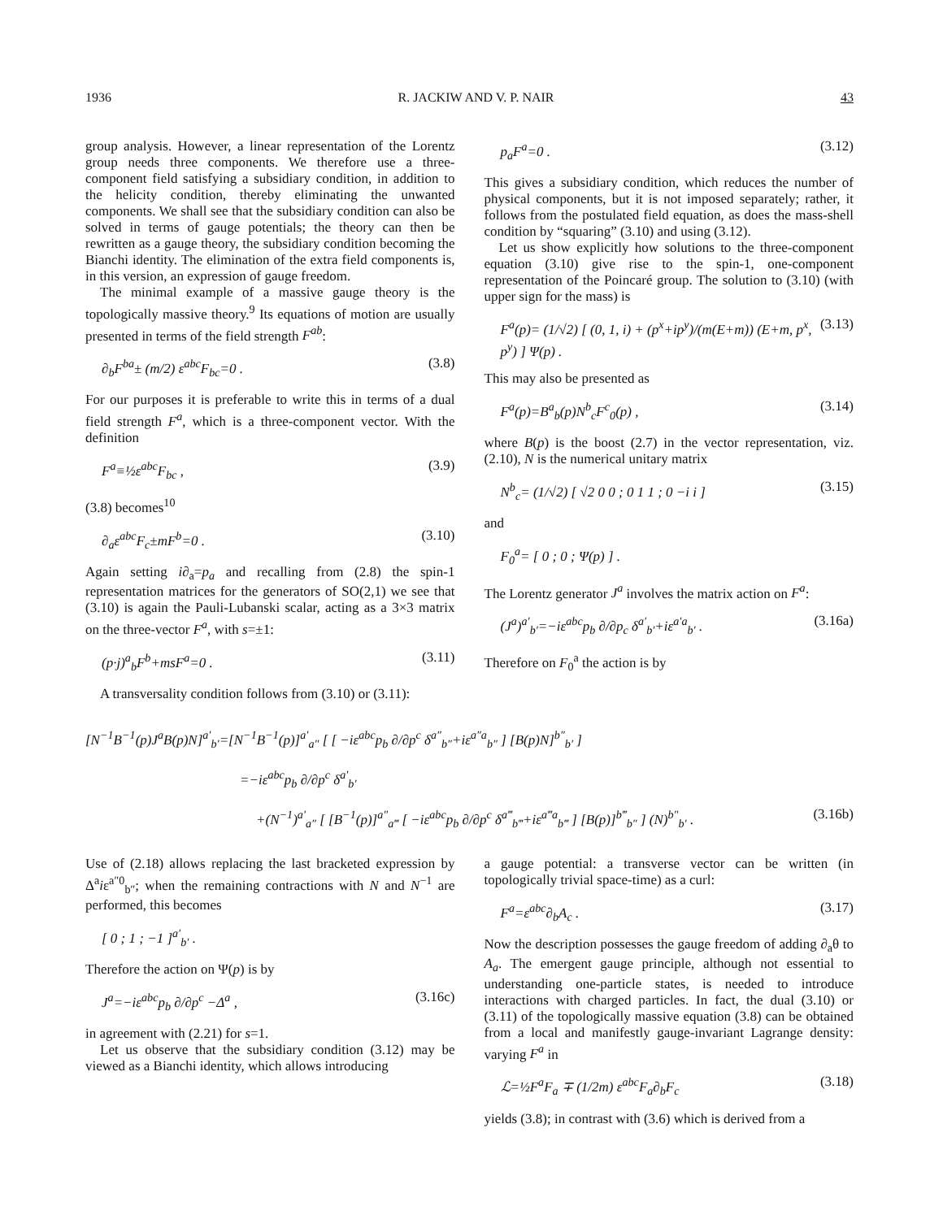1936 R. JACKIW AND V. P. NAIR 43
group analysis. However, a linear representation of the Lorentz group needs three components. We therefore use a three-component field satisfying a subsidiary condition, in addition to the helicity condition, thereby eliminating the unwanted components. We shall see that the subsidiary condition can also be solved in terms of gauge potentials; the theory can then be rewritten as a gauge theory, the subsidiary condition becoming the Bianchi identity. The elimination of the extra field components is, in this version, an expression of gauge freedom.
The minimal example of a massive gauge theory is the topologically massive theory.<sup>9</sup> Its equations of motion are usually presented in terms of the field strength F<sup>ab</sup>:
∂<sub>b</sub>F<sup>ba</sup>± (m/2) ε<sup>abc</sup>F<sub>bc</sub>=0 . (3.8)
For our purposes it is preferable to write this in terms of a dual field strength F<sup>a</sup>, which is a three-component vector. With the definition
F<sup>a</sup>≡½ε<sup>abc</sup>F<sub>bc</sub> , (3.9)
(3.8) becomes<sup>10</sup>
∂<sub>a</sub>ε<sup>abc</sup>F<sub>c</sub>±mF<sup>b</sup>=0 . (3.10)
Again setting i∂<sub>a</sub>=p<sub>a</sub> and recalling from (2.8) the spin-1 representation matrices for the generators of SO(2,1) we see that (3.10) is again the Pauli-Lubanski scalar, acting as a 3×3 matrix on the three-vector F<sup>a</sup>, with s=±1:
(p·j)<sup>a</sup><sub>b</sub>F<sup>b</sup>+msF<sup>a</sup>=0 . (3.11)
A transversality condition follows from (3.10) or (3.11):
p<sub>a</sub>F<sup>a</sup>=0 . (3.12)
This gives a subsidiary condition, which reduces the number of physical components, but it is not imposed separately; rather, it follows from the postulated field equation, as does the mass-shell condition by “squaring” (3.10) and using (3.12).
Let us show explicitly how solutions to the three-component equation (3.10) give rise to the spin-1, one-component representation of the Poincaré group. The solution to (3.10) (with upper sign for the mass) is
F<sup>a</sup>(p)= (1/√2) [ (0, 1, i) + (p<sup>x</sup>+ip<sup>y</sup>)/(m(E+m)) (E+m, p<sup>x</sup>, p<sup>y</sup>) ] Ψ(p) . (3.13)
This may also be presented as
F<sup>a</sup>(p)=B<sup>a</sup><sub>b</sub>(p)N<sup>b</sup><sub>c</sub>F<sup>c</sup><sub>0</sub>(p) , (3.14)
where B(p) is the boost (2.7) in the vector representation, viz. (2.10), N is the numerical unitary matrix
N<sup>b</sup><sub>c</sub>= (1/√2) [ √2 0 0 ; 0 1 1 ; 0 −i i ] (3.15)
and
F<sub>0</sub><sup>a</sup>= [ 0 ; 0 ; Ψ(p) ] .
The Lorentz generator J<sup>a</sup> involves the matrix action on F<sup>a</sup>:
(J<sup>a</sup>)<sup>a′</sup><sub>b′</sub>=−iε<sup>abc</sup>p<sub>b</sub> ∂/∂p<sub>c</sub> δ<sup>a′</sup><sub>b′</sub>+iε<sup>a′a</sup><sub>b′</sub> . (3.16a)
Therefore on F<sub>0</sub><sup>a</sup> the action is by
[N<sup>−1</sup>B<sup>−1</sup>(p)J<sup>a</sup>B(p)N]<sup>a′</sup><sub>b′</sub>=[N<sup>−1</sup>B<sup>−1</sup>(p)]<sup>a′</sup><sub>a″</sub> [ [ −iε<sup>abc</sup>p<sub>b</sub> ∂/∂p<sup>c</sup> δ<sup>a″</sup><sub>b″</sub>+iε<sup>a″a</sup><sub>b″</sub> ] [B(p)N]<sup>b″</sup><sub>b′</sub> ]
=−iε<sup>abc</sup>p<sub>b</sub> ∂/∂p<sup>c</sup> δ<sup>a′</sup><sub>b′</sub>
+(N<sup>−1</sup>)<sup>a′</sup><sub>a″</sub> [ [B<sup>−1</sup>(p)]<sup>a″</sup><sub>a‴</sub> [ −iε<sup>abc</sup>p<sub>b</sub> ∂/∂p<sup>c</sup> δ<sup>a‴</sup><sub>b‴</sub>+iε<sup>a‴a</sup><sub>b‴</sub> ] [B(p)]<sup>b‴</sup><sub>b″</sub> ] (N)<sup>b″</sup><sub>b′</sub> . (3.16b)
Use of (2.18) allows replacing the last bracketed expression by Δ<sup>a</sup>iε<sup>a″0</sup><sub>b″</sub>; when the remaining contractions with N and N<sup>−1</sup> are performed, this becomes
[ 0 ; 1 ; −1 ]<sup>a′</sup><sub>b′</sub> .
Therefore the action on Ψ(p) is by
J<sup>a</sup>=−iε<sup>abc</sup>p<sub>b</sub> ∂/∂p<sup>c</sup> −Δ<sup>a</sup> , (3.16c)
in agreement with (2.21) for s=1.
Let us observe that the subsidiary condition (3.12) may be viewed as a Bianchi identity, which allows introducing
a gauge potential: a transverse vector can be written (in topologically trivial space-time) as a curl:
F<sup>a</sup>=ε<sup>abc</sup>∂<sub>b</sub>A<sub>c</sub> . (3.17)
Now the description possesses the gauge freedom of adding ∂<sub>a</sub>θ to A<sub>a</sub>. The emergent gauge principle, although not essential to understanding one-particle states, is needed to introduce interactions with charged particles. In fact, the dual (3.10) or (3.11) of the topologically massive equation (3.8) can be obtained from a local and manifestly gauge-invariant Lagrange density: varying F<sup>a</sup> in
ℒ=½F<sup>a</sup>F<sub>a</sub> ∓ (1/2m) ε<sup>abc</sup>F<sub>a</sub>∂<sub>b</sub>F<sub>c</sub> (3.18)
yields (3.8); in contrast with (3.6) which is derived from a